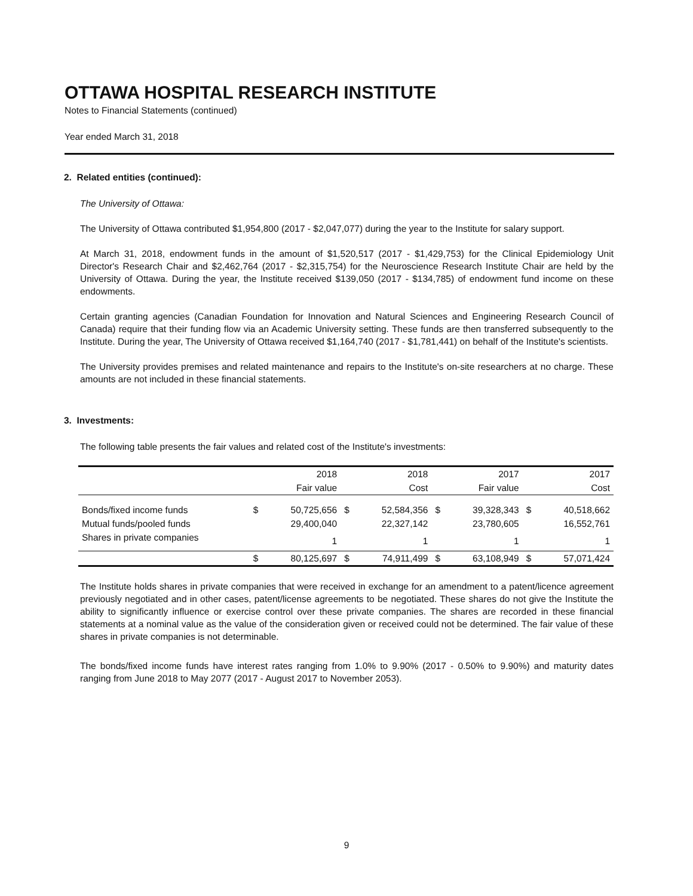OTTAWA HOSPITAL RESEARCH INSTITUTE
Notes to Financial Statements (continued)
Year ended March 31, 2018
2. Related entities (continued):
The University of Ottawa:
The University of Ottawa contributed $1,954,800 (2017 - $2,047,077) during the year to the Institute for salary support.
At March 31, 2018, endowment funds in the amount of $1,520,517 (2017 - $1,429,753) for the Clinical Epidemiology Unit Director's Research Chair and $2,462,764 (2017 - $2,315,754) for the Neuroscience Research Institute Chair are held by the University of Ottawa. During the year, the Institute received $139,050 (2017 - $134,785) of endowment fund income on these endowments.
Certain granting agencies (Canadian Foundation for Innovation and Natural Sciences and Engineering Research Council of Canada) require that their funding flow via an Academic University setting. These funds are then transferred subsequently to the Institute. During the year, The University of Ottawa received $1,164,740 (2017 - $1,781,441) on behalf of the Institute's scientists.
The University provides premises and related maintenance and repairs to the Institute's on-site researchers at no charge. These amounts are not included in these financial statements.
3. Investments:
The following table presents the fair values and related cost of the Institute's investments:
| | | 2018 | | 2018 | | 2017 | | 2017 |
| | | Fair value | | Cost | | Fair value | | Cost |
| Bonds/fixed income funds | $ | 50,725,656 | $ | 52,584,356 | $ | 39,328,343 | $ | 40,518,662 |
| Mutual funds/pooled funds | | 29,400,040 | | 22,327,142 | | 23,780,605 | | 16,552,761 |
| Shares in private companies | | 1 | | 1 | | 1 | | 1 |
| | $ | 80,125,697 | $ | 74,911,499 | $ | 63,108,949 | $ | 57,071,424 |
The Institute holds shares in private companies that were received in exchange for an amendment to a patent/licence agreement previously negotiated and in other cases, patent/license agreements to be negotiated. These shares do not give the Institute the ability to significantly influence or exercise control over these private companies. The shares are recorded in these financial statements at a nominal value as the value of the consideration given or received could not be determined. The fair value of these shares in private companies is not determinable.
The bonds/fixed income funds have interest rates ranging from 1.0% to 9.90% (2017 - 0.50% to 9.90%) and maturity dates ranging from June 2018 to May 2077 (2017 - August 2017 to November 2053).
9